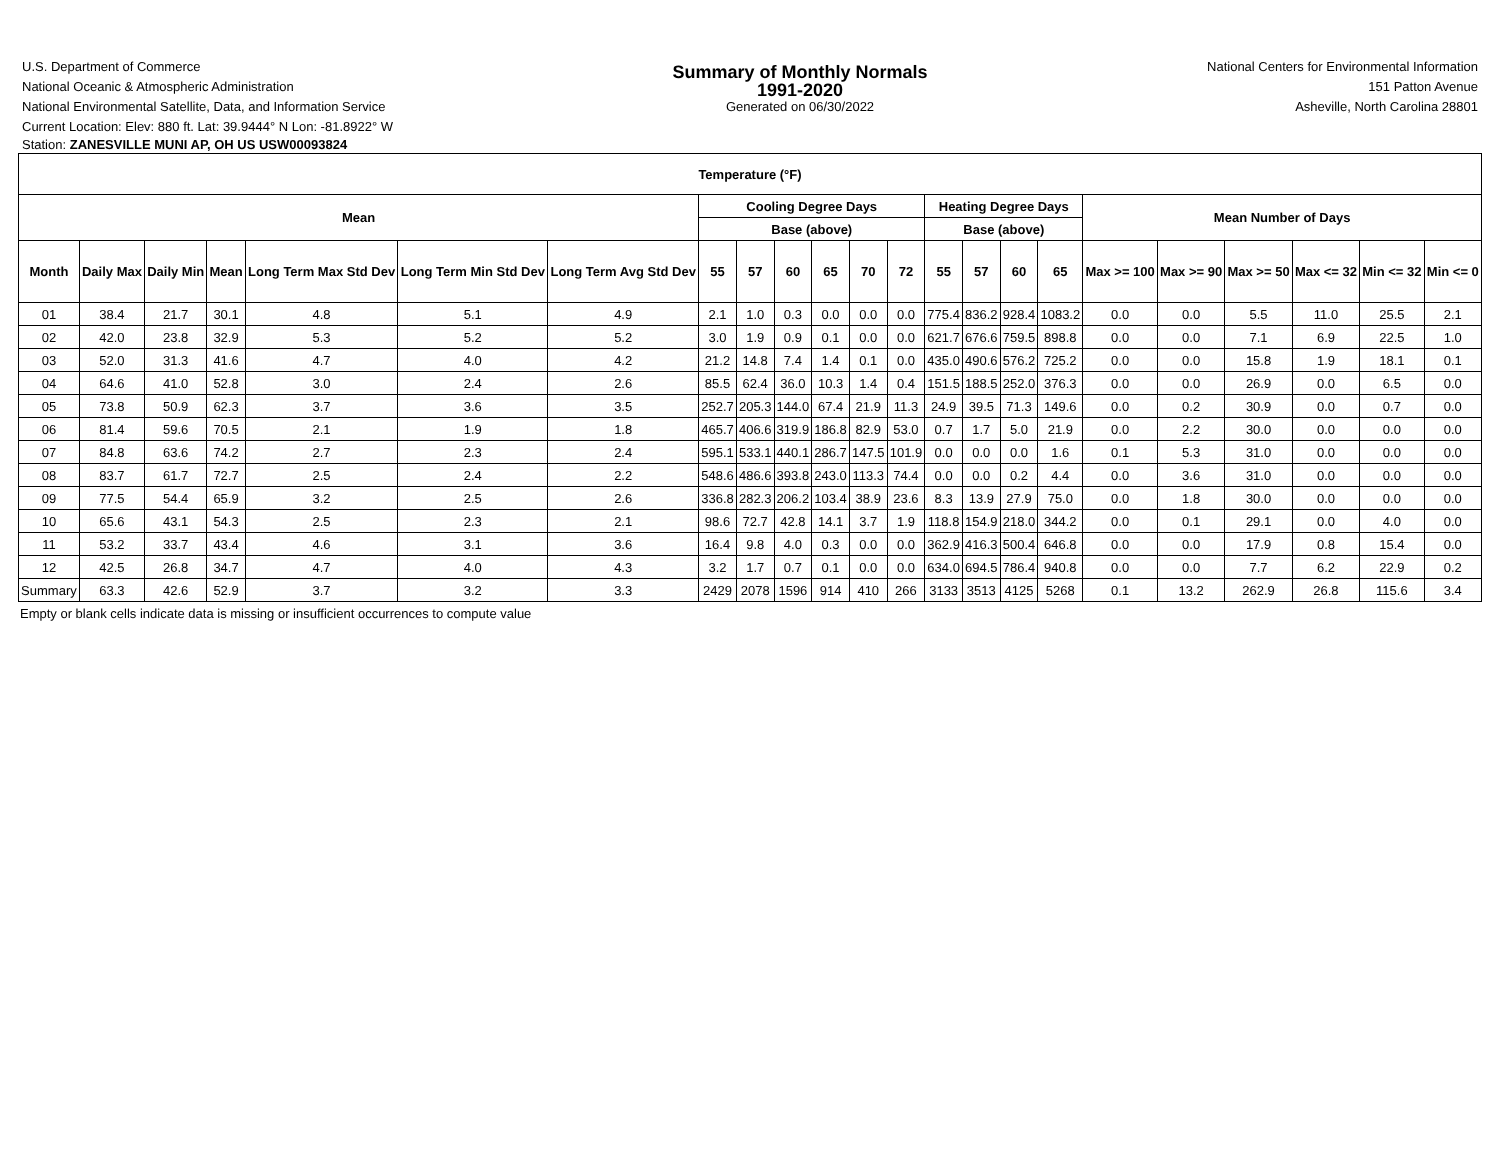U.S. Department of Commerce
National Oceanic & Atmospheric Administration
National Environmental Satellite, Data, and Information Service
Current Location: Elev: 880 ft. Lat: 39.9444° N Lon: -81.8922° W
Station: ZANESVILLE MUNI AP, OH US USW00093824
Summary of Monthly Normals
1991-2020
Generated on 06/30/2022
National Centers for Environmental Information
151 Patton Avenue
Asheville, North Carolina 28801
| Temperature (°F) | | | | | | | | | | | | | | | | | | | | | | |
| --- | --- | --- | --- | --- | --- | --- | --- | --- | --- | --- | --- | --- | --- | --- | --- | --- | --- | --- | --- | --- | --- | --- |
| Mean | | | | | | | Cooling Degree Days | | | | | | Heating Degree Days | | | | Mean Number of Days | | | | | |
| | | | | | | | Base (above) | | | | | | Base (above) | | | | | | | | | |
| Month | Daily Max | Daily Min | Mean | Long Term Max Std Dev | Long Term Min Std Dev | Long Term Avg Std Dev | 55 | 57 | 60 | 65 | 70 | 72 | 55 | 57 | 60 | 65 | Max >= 100 | Max >= 90 | Max >= 50 | Max <= 32 | Min <= 32 | Min <= 0 |
| 01 | 38.4 | 21.7 | 30.1 | 4.8 | 5.1 | 4.9 | 2.1 | 1.0 | 0.3 | 0.0 | 0.0 | 0.0 | 775.4 | 836.2 | 928.4 | 1083.2 | 0.0 | 0.0 | 5.5 | 11.0 | 25.5 | 2.1 |
| 02 | 42.0 | 23.8 | 32.9 | 5.3 | 5.2 | 5.2 | 3.0 | 1.9 | 0.9 | 0.1 | 0.0 | 0.0 | 621.7 | 676.6 | 759.5 | 898.8 | 0.0 | 0.0 | 7.1 | 6.9 | 22.5 | 1.0 |
| 03 | 52.0 | 31.3 | 41.6 | 4.7 | 4.0 | 4.2 | 21.2 | 14.8 | 7.4 | 1.4 | 0.1 | 0.0 | 435.0 | 490.6 | 576.2 | 725.2 | 0.0 | 0.0 | 15.8 | 1.9 | 18.1 | 0.1 |
| 04 | 64.6 | 41.0 | 52.8 | 3.0 | 2.4 | 2.6 | 85.5 | 62.4 | 36.0 | 10.3 | 1.4 | 0.4 | 151.5 | 188.5 | 252.0 | 376.3 | 0.0 | 0.0 | 26.9 | 0.0 | 6.5 | 0.0 |
| 05 | 73.8 | 50.9 | 62.3 | 3.7 | 3.6 | 3.5 | 252.7 | 205.3 | 144.0 | 67.4 | 21.9 | 11.3 | 24.9 | 39.5 | 71.3 | 149.6 | 0.0 | 0.2 | 30.9 | 0.0 | 0.7 | 0.0 |
| 06 | 81.4 | 59.6 | 70.5 | 2.1 | 1.9 | 1.8 | 465.7 | 406.6 | 319.9 | 186.8 | 82.9 | 53.0 | 0.7 | 1.7 | 5.0 | 21.9 | 0.0 | 2.2 | 30.0 | 0.0 | 0.0 | 0.0 |
| 07 | 84.8 | 63.6 | 74.2 | 2.7 | 2.3 | 2.4 | 595.1 | 533.1 | 440.1 | 286.7 | 147.5 | 101.9 | 0.0 | 0.0 | 0.0 | 1.6 | 0.1 | 5.3 | 31.0 | 0.0 | 0.0 | 0.0 |
| 08 | 83.7 | 61.7 | 72.7 | 2.5 | 2.4 | 2.2 | 548.6 | 486.6 | 393.8 | 243.0 | 113.3 | 74.4 | 0.0 | 0.0 | 0.2 | 4.4 | 0.0 | 3.6 | 31.0 | 0.0 | 0.0 | 0.0 |
| 09 | 77.5 | 54.4 | 65.9 | 3.2 | 2.5 | 2.6 | 336.8 | 282.3 | 206.2 | 103.4 | 38.9 | 23.6 | 8.3 | 13.9 | 27.9 | 75.0 | 0.0 | 1.8 | 30.0 | 0.0 | 0.0 | 0.0 |
| 10 | 65.6 | 43.1 | 54.3 | 2.5 | 2.3 | 2.1 | 98.6 | 72.7 | 42.8 | 14.1 | 3.7 | 1.9 | 118.8 | 154.9 | 218.0 | 344.2 | 0.0 | 0.1 | 29.1 | 0.0 | 4.0 | 0.0 |
| 11 | 53.2 | 33.7 | 43.4 | 4.6 | 3.1 | 3.6 | 16.4 | 9.8 | 4.0 | 0.3 | 0.0 | 0.0 | 362.9 | 416.3 | 500.4 | 646.8 | 0.0 | 0.0 | 17.9 | 0.8 | 15.4 | 0.0 |
| 12 | 42.5 | 26.8 | 34.7 | 4.7 | 4.0 | 4.3 | 3.2 | 1.7 | 0.7 | 0.1 | 0.0 | 0.0 | 634.0 | 694.5 | 786.4 | 940.8 | 0.0 | 0.0 | 7.7 | 6.2 | 22.9 | 0.2 |
| Summary | 63.3 | 42.6 | 52.9 | 3.7 | 3.2 | 3.3 | 2429 | 2078 | 1596 | 914 | 410 | 266 | 3133 | 3513 | 4125 | 5268 | 0.1 | 13.2 | 262.9 | 26.8 | 115.6 | 3.4 |
Empty or blank cells indicate data is missing or insufficient occurrences to compute value